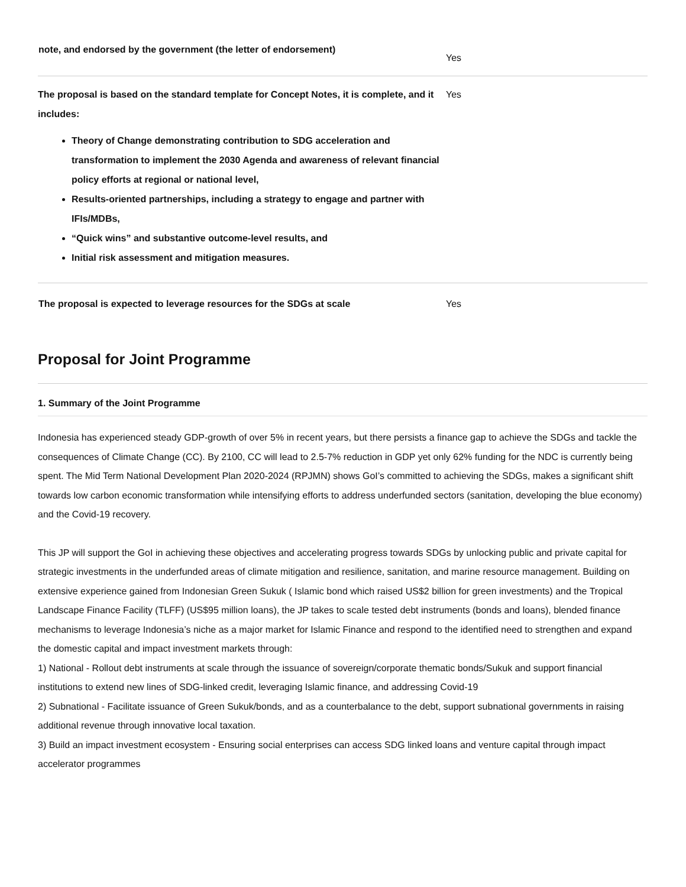| note, and endorsed by the government (the letter of endorsement) | Yes |
| The proposal is based on the standard template for Concept Notes, it is complete, and it includes: Theory of Change demonstrating contribution to SDG acceleration and transformation to implement the 2030 Agenda and awareness of relevant financial policy efforts at regional or national level, Results-oriented partnerships, including a strategy to engage and partner with IFIs/MDBs, “Quick wins” and substantive outcome-level results, and Initial risk assessment and mitigation measures. | Yes |
| The proposal is expected to leverage resources for the SDGs at scale | Yes |
Proposal for Joint Programme
1. Summary of the Joint Programme
Indonesia has experienced steady GDP-growth of over 5% in recent years, but there persists a finance gap to achieve the SDGs and tackle the consequences of Climate Change (CC). By 2100, CC will lead to 2.5-7% reduction in GDP yet only 62% funding for the NDC is currently being spent. The Mid Term National Development Plan 2020-2024 (RPJMN) shows GoI’s committed to achieving the SDGs, makes a significant shift towards low carbon economic transformation while intensifying efforts to address underfunded sectors (sanitation, developing the blue economy) and the Covid-19 recovery.
This JP will support the GoI in achieving these objectives and accelerating progress towards SDGs by unlocking public and private capital for strategic investments in the underfunded areas of climate mitigation and resilience, sanitation, and marine resource management. Building on extensive experience gained from Indonesian Green Sukuk ( Islamic bond which raised US$2 billion for green investments) and the Tropical Landscape Finance Facility (TLFF) (US$95 million loans), the JP takes to scale tested debt instruments (bonds and loans), blended finance mechanisms to leverage Indonesia’s niche as a major market for Islamic Finance and respond to the identified need to strengthen and expand the domestic capital and impact investment markets through:
1) National - Rollout debt instruments at scale through the issuance of sovereign/corporate thematic bonds/Sukuk and support financial institutions to extend new lines of SDG-linked credit, leveraging Islamic finance, and addressing Covid-19
2) Subnational - Facilitate issuance of Green Sukuk/bonds, and as a counterbalance to the debt, support subnational governments in raising additional revenue through innovative local taxation.
3) Build an impact investment ecosystem - Ensuring social enterprises can access SDG linked loans and venture capital through impact accelerator programmes